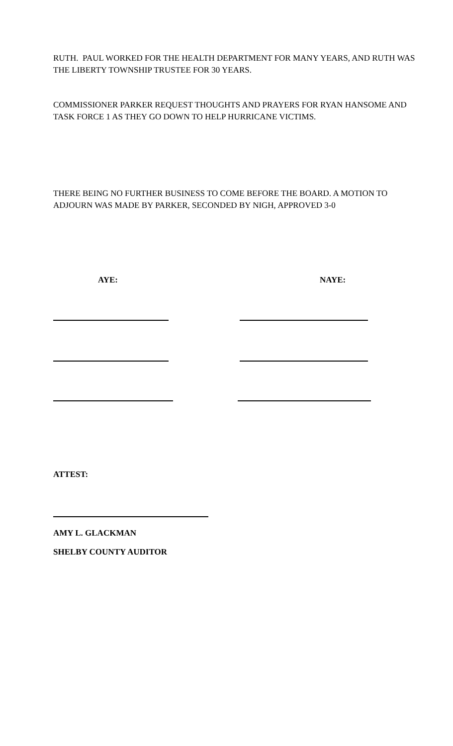RUTH. PAUL WORKED FOR THE HEALTH DEPARTMENT FOR MANY YEARS, AND RUTH WAS THE LIBERTY TOWNSHIP TRUSTEE FOR 30 YEARS.
COMMISSIONER PARKER REQUEST THOUGHTS AND PRAYERS FOR RYAN HANSOME AND TASK FORCE 1 AS THEY GO DOWN TO HELP HURRICANE VICTIMS.
THERE BEING NO FURTHER BUSINESS TO COME BEFORE THE BOARD. A MOTION TO ADJOURN WAS MADE BY PARKER, SECONDED BY NIGH, APPROVED 3-0
AYE: NAYE:
ATTEST:
AMY L. GLACKMAN
SHELBY COUNTY AUDITOR